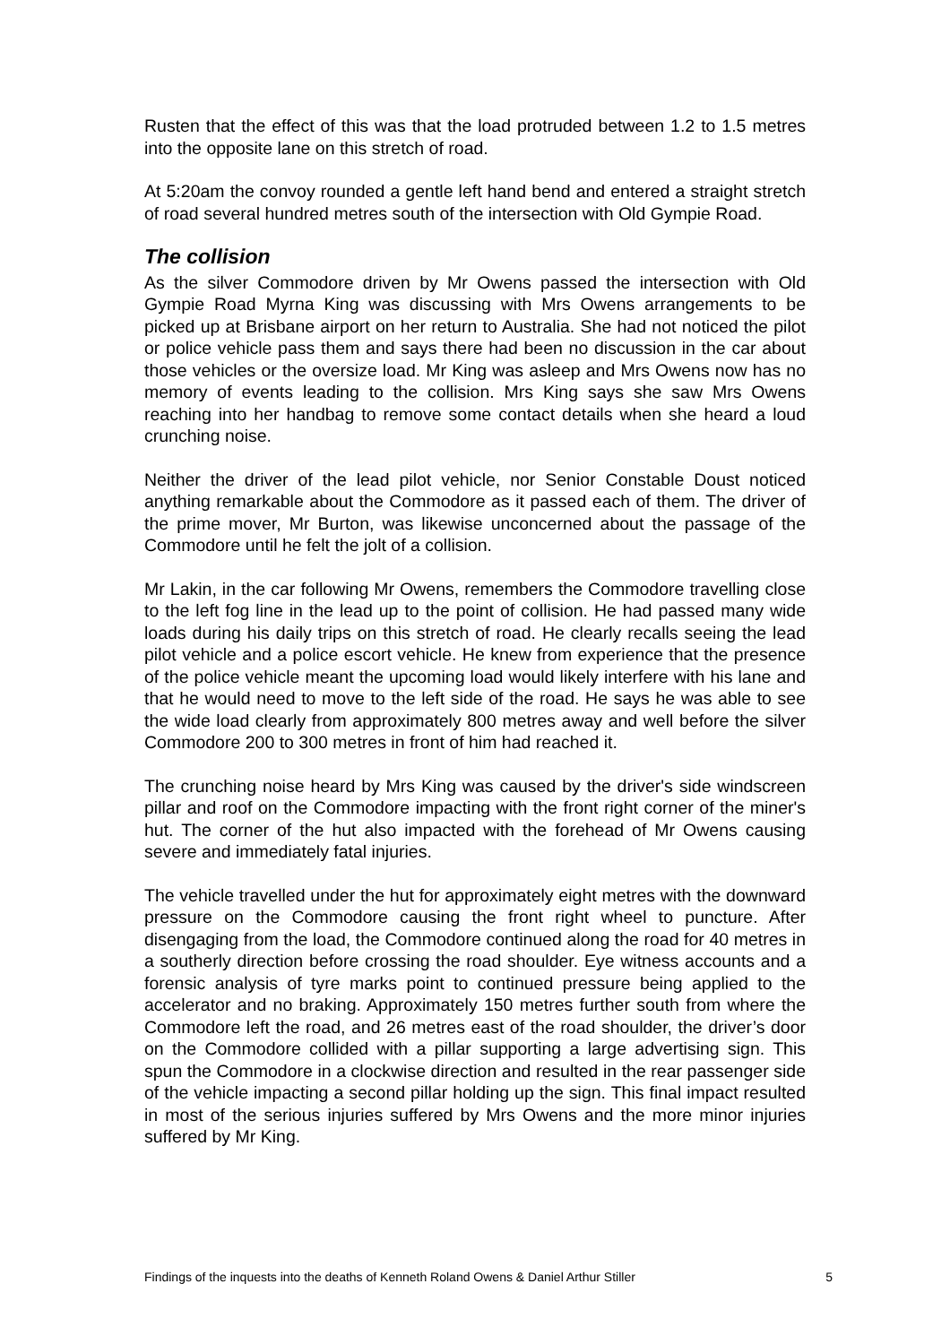Rusten that the effect of this was that the load protruded between 1.2 to 1.5 metres into the opposite lane on this stretch of road.
At 5:20am the convoy rounded a gentle left hand bend and entered a straight stretch of road several hundred metres south of the intersection with Old Gympie Road.
The collision
As the silver Commodore driven by Mr Owens passed the intersection with Old Gympie Road Myrna King was discussing with Mrs Owens arrangements to be picked up at Brisbane airport on her return to Australia. She had not noticed the pilot or police vehicle pass them and says there had been no discussion in the car about those vehicles or the oversize load. Mr King was asleep and Mrs Owens now has no memory of events leading to the collision. Mrs King says she saw Mrs Owens reaching into her handbag to remove some contact details when she heard a loud crunching noise.
Neither the driver of the lead pilot vehicle, nor Senior Constable Doust noticed anything remarkable about the Commodore as it passed each of them. The driver of the prime mover, Mr Burton, was likewise unconcerned about the passage of the Commodore until he felt the jolt of a collision.
Mr Lakin, in the car following Mr Owens, remembers the Commodore travelling close to the left fog line in the lead up to the point of collision. He had passed many wide loads during his daily trips on this stretch of road. He clearly recalls seeing the lead pilot vehicle and a police escort vehicle. He knew from experience that the presence of the police vehicle meant the upcoming load would likely interfere with his lane and that he would need to move to the left side of the road. He says he was able to see the wide load clearly from approximately 800 metres away and well before the silver Commodore 200 to 300 metres in front of him had reached it.
The crunching noise heard by Mrs King was caused by the driver's side windscreen pillar and roof on the Commodore impacting with the front right corner of the miner's hut. The corner of the hut also impacted with the forehead of Mr Owens causing severe and immediately fatal injuries.
The vehicle travelled under the hut for approximately eight metres with the downward pressure on the Commodore causing the front right wheel to puncture. After disengaging from the load, the Commodore continued along the road for 40 metres in a southerly direction before crossing the road shoulder. Eye witness accounts and a forensic analysis of tyre marks point to continued pressure being applied to the accelerator and no braking. Approximately 150 metres further south from where the Commodore left the road, and 26 metres east of the road shoulder, the driver’s door on the Commodore collided with a pillar supporting a large advertising sign. This spun the Commodore in a clockwise direction and resulted in the rear passenger side of the vehicle impacting a second pillar holding up the sign. This final impact resulted in most of the serious injuries suffered by Mrs Owens and the more minor injuries suffered by Mr King.
Findings of the inquests into the deaths of Kenneth Roland Owens & Daniel Arthur Stiller 5